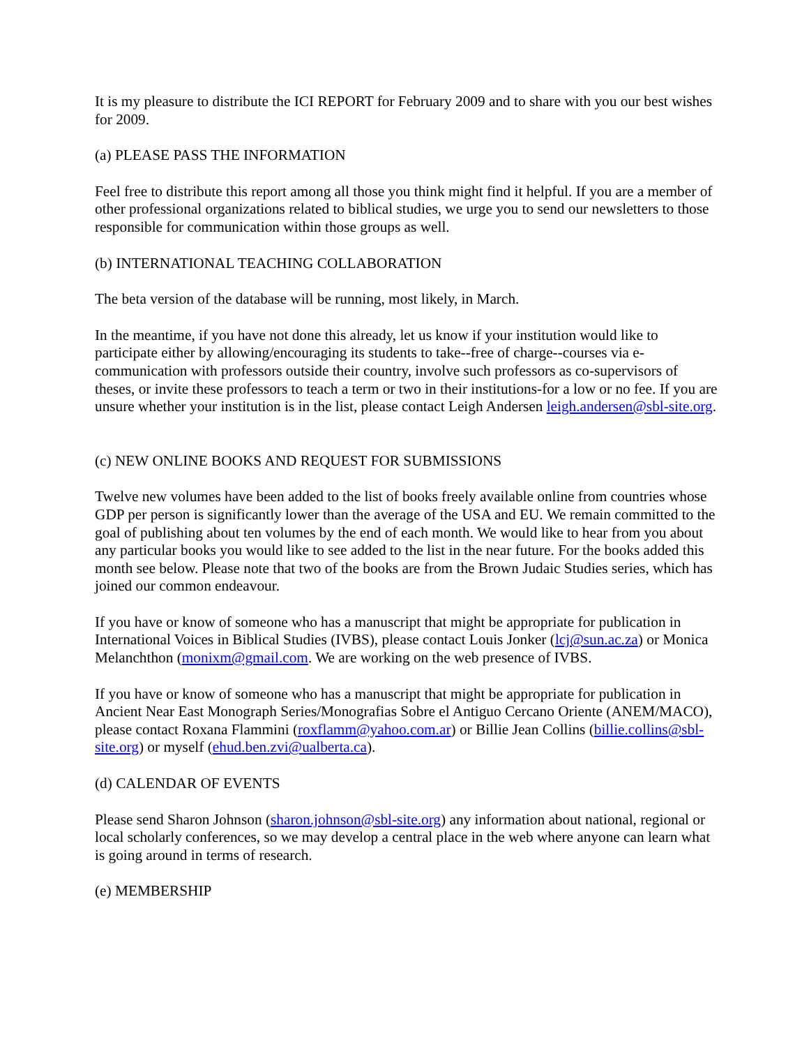It is my pleasure to distribute the ICI REPORT for February 2009 and to share with you our best wishes for 2009.
(a) PLEASE PASS THE INFORMATION
Feel free to distribute this report among all those you think might find it helpful. If you are a member of other professional organizations related to biblical studies, we urge you to send our newsletters to those responsible for communication within those groups as well.
(b) INTERNATIONAL TEACHING COLLABORATION
The beta version of the database will be running, most likely, in March.
In the meantime, if you have not done this already, let us know if your institution would like to participate either by allowing/encouraging its students to take--free of charge--courses via e-communication with professors outside their country, involve such professors as co-supervisors of theses, or invite these professors to teach a term or two in their institutions-for a low or no fee. If you are unsure whether your institution is in the list, please contact Leigh Andersen leigh.andersen@sbl-site.org.
(c) NEW ONLINE BOOKS AND REQUEST FOR SUBMISSIONS
Twelve new volumes have been added to the list of books freely available online from countries whose GDP per person is significantly lower than the average of the USA and EU. We remain committed to the goal of publishing about ten volumes by the end of each month. We would like to hear from you about any particular books you would like to see added to the list in the near future. For the books added this month see below. Please note that two of the books are from the Brown Judaic Studies series, which has joined our common endeavour.
If you have or know of someone who has a manuscript that might be appropriate for publication in International Voices in Biblical Studies (IVBS), please contact Louis Jonker (lcj@sun.ac.za) or Monica Melanchthon (monixm@gmail.com. We are working on the web presence of IVBS.
If you have or know of someone who has a manuscript that might be appropriate for publication in Ancient Near East Monograph Series/Monografias Sobre el Antiguo Cercano Oriente (ANEM/MACO), please contact Roxana Flammini (roxflamm@yahoo.com.ar) or Billie Jean Collins (billie.collins@sbl-site.org) or myself (ehud.ben.zvi@ualberta.ca).
(d) CALENDAR OF EVENTS
Please send Sharon Johnson (sharon.johnson@sbl-site.org) any information about national, regional or local scholarly conferences, so we may develop a central place in the web where anyone can learn what is going around in terms of research.
(e) MEMBERSHIP